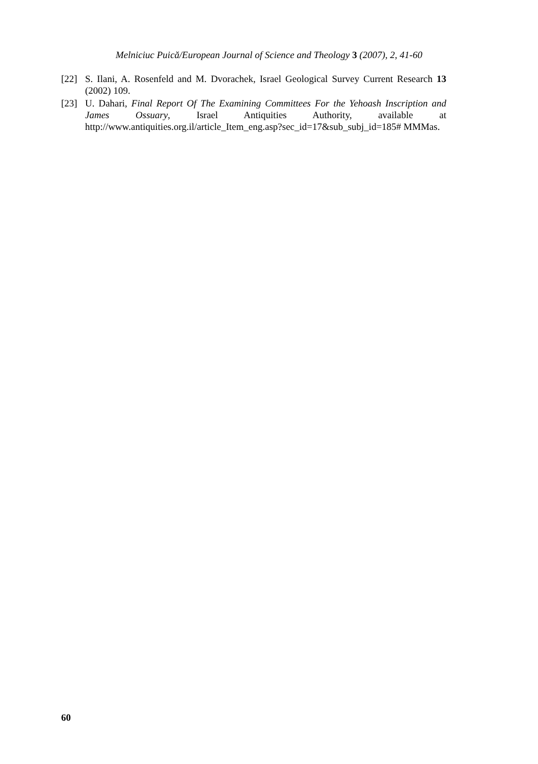Melniciuc Puică/European Journal of Science and Theology 3 (2007), 2, 41-60
[22] S. Ilani, A. Rosenfeld and M. Dvorachek, Israel Geological Survey Current Research 13 (2002) 109.
[23] U. Dahari, Final Report Of The Examining Committees For the Yehoash Inscription and James Ossuary, Israel Antiquities Authority, available at http://www.antiquities.org.il/article_Item_eng.asp?sec_id=17&sub_subj_id=185# MMMas.
60